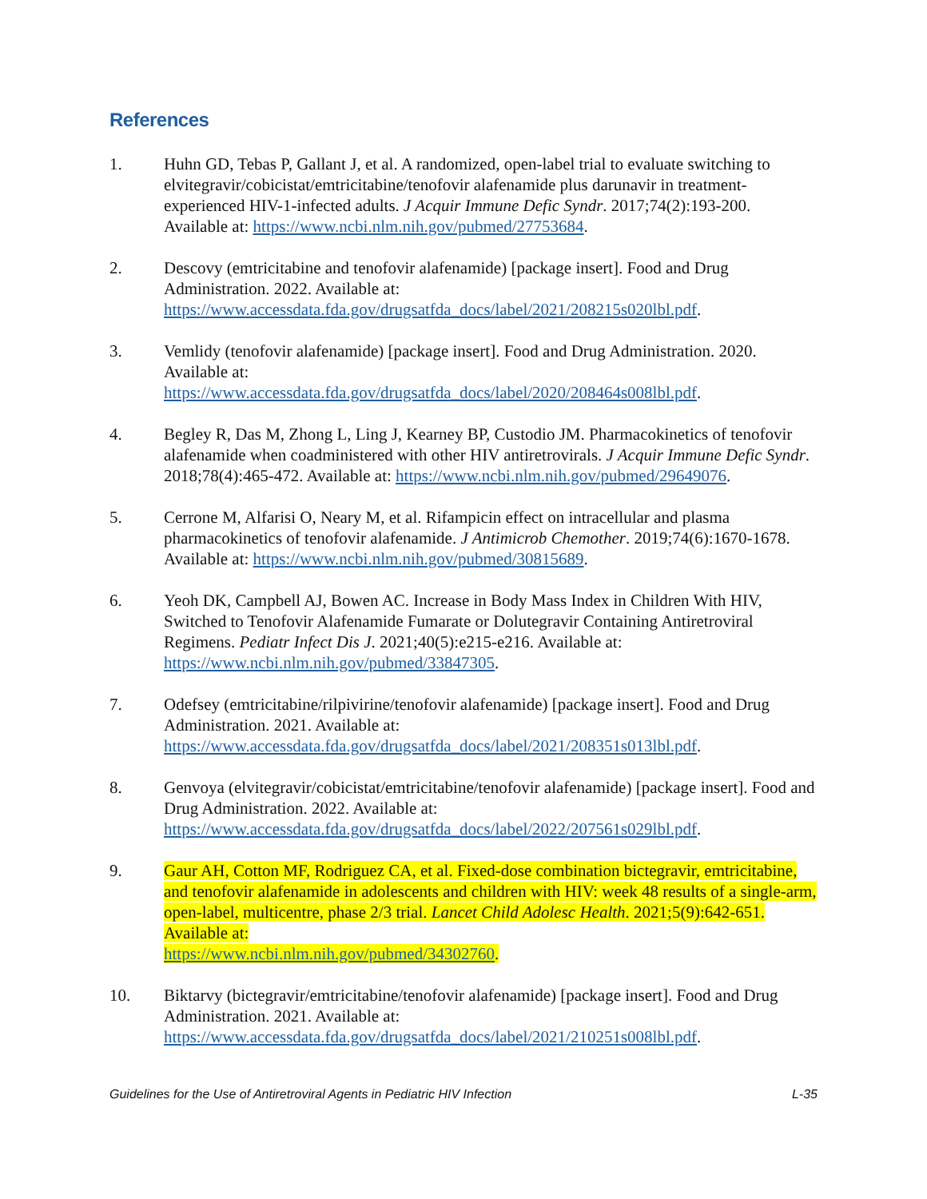References
1. Huhn GD, Tebas P, Gallant J, et al. A randomized, open-label trial to evaluate switching to elvitegravir/cobicistat/emtricitabine/tenofovir alafenamide plus darunavir in treatment-experienced HIV-1-infected adults. J Acquir Immune Defic Syndr. 2017;74(2):193-200. Available at: https://www.ncbi.nlm.nih.gov/pubmed/27753684.
2. Descovy (emtricitabine and tenofovir alafenamide) [package insert]. Food and Drug Administration. 2022. Available at: https://www.accessdata.fda.gov/drugsatfda_docs/label/2021/208215s020lbl.pdf.
3. Vemlidy (tenofovir alafenamide) [package insert]. Food and Drug Administration. 2020. Available at:
https://www.accessdata.fda.gov/drugsatfda_docs/label/2020/208464s008lbl.pdf.
4. Begley R, Das M, Zhong L, Ling J, Kearney BP, Custodio JM. Pharmacokinetics of tenofovir alafenamide when coadministered with other HIV antiretrovirals. J Acquir Immune Defic Syndr. 2018;78(4):465-472. Available at: https://www.ncbi.nlm.nih.gov/pubmed/29649076.
5. Cerrone M, Alfarisi O, Neary M, et al. Rifampicin effect on intracellular and plasma pharmacokinetics of tenofovir alafenamide. J Antimicrob Chemother. 2019;74(6):1670-1678. Available at: https://www.ncbi.nlm.nih.gov/pubmed/30815689.
6. Yeoh DK, Campbell AJ, Bowen AC. Increase in Body Mass Index in Children With HIV, Switched to Tenofovir Alafenamide Fumarate or Dolutegravir Containing Antiretroviral Regimens. Pediatr Infect Dis J. 2021;40(5):e215-e216. Available at: https://www.ncbi.nlm.nih.gov/pubmed/33847305.
7. Odefsey (emtricitabine/rilpivirine/tenofovir alafenamide) [package insert]. Food and Drug Administration. 2021. Available at:
https://www.accessdata.fda.gov/drugsatfda_docs/label/2021/208351s013lbl.pdf.
8. Genvoya (elvitegravir/cobicistat/emtricitabine/tenofovir alafenamide) [package insert]. Food and Drug Administration. 2022. Available at:
https://www.accessdata.fda.gov/drugsatfda_docs/label/2022/207561s029lbl.pdf.
9. Gaur AH, Cotton MF, Rodriguez CA, et al. Fixed-dose combination bictegravir, emtricitabine, and tenofovir alafenamide in adolescents and children with HIV: week 48 results of a single-arm, open-label, multicentre, phase 2/3 trial. Lancet Child Adolesc Health. 2021;5(9):642-651. Available at:
https://www.ncbi.nlm.nih.gov/pubmed/34302760.
10. Biktarvy (bictegravir/emtricitabine/tenofovir alafenamide) [package insert]. Food and Drug Administration. 2021. Available at:
https://www.accessdata.fda.gov/drugsatfda_docs/label/2021/210251s008lbl.pdf.
Guidelines for the Use of Antiretroviral Agents in Pediatric HIV Infection L-35